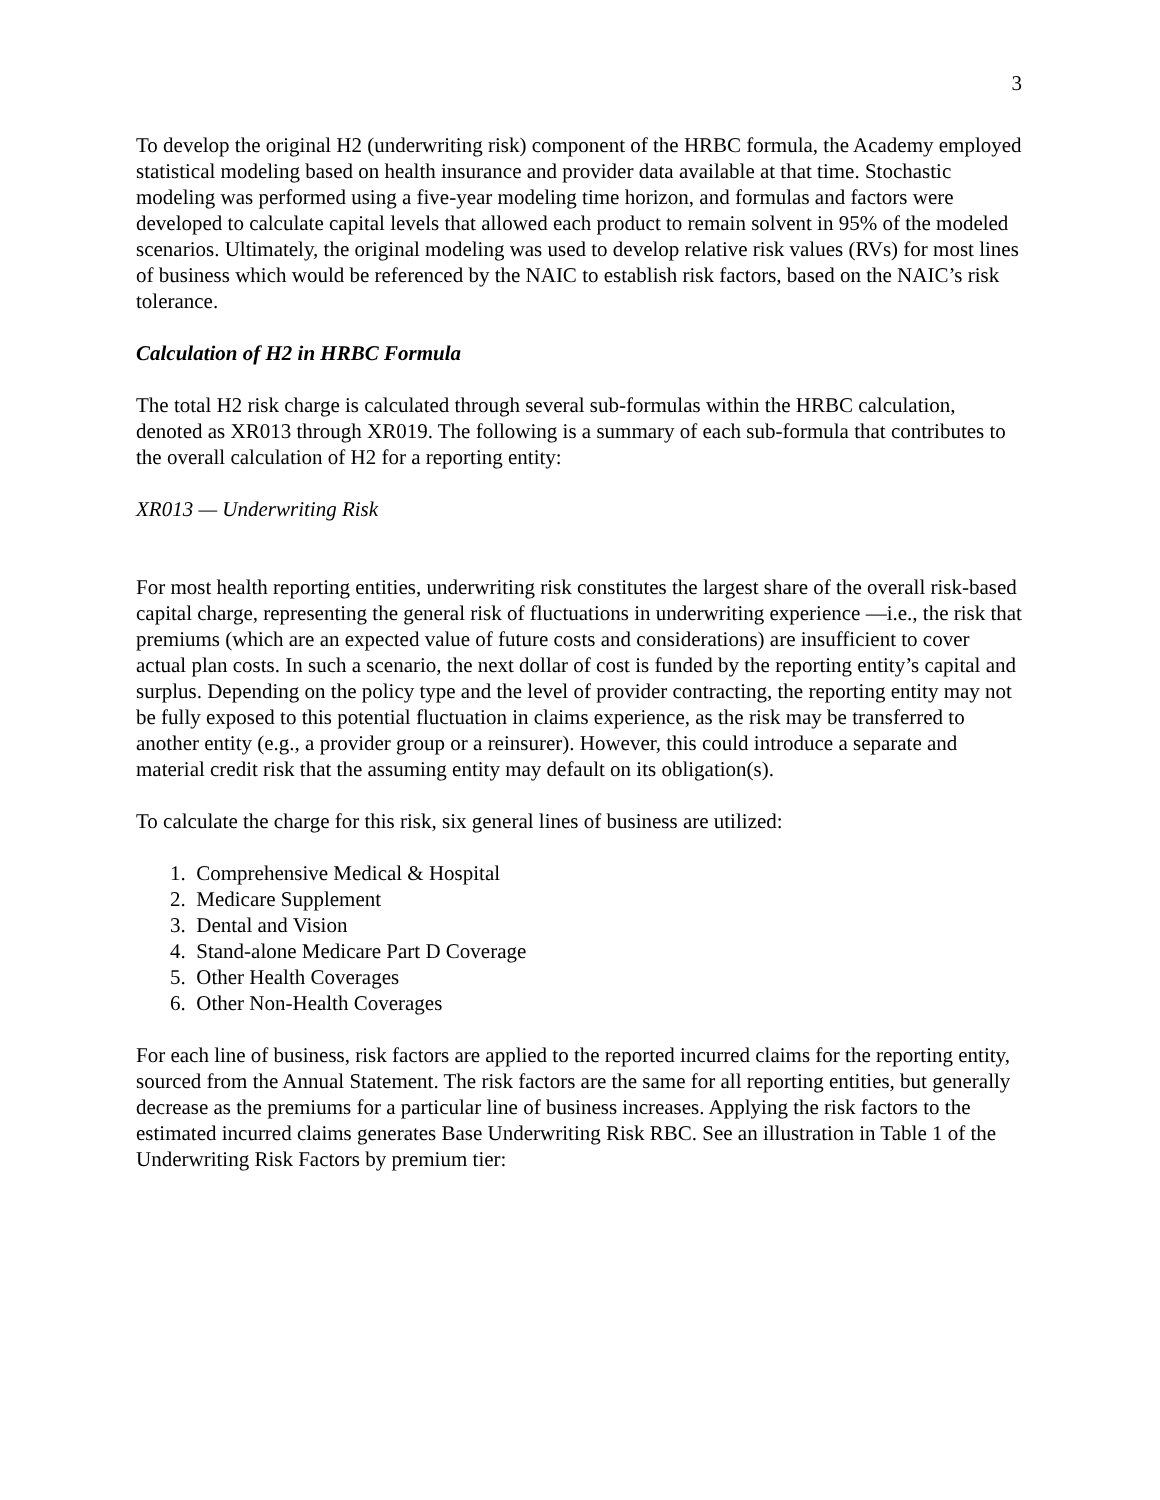3
To develop the original H2 (underwriting risk) component of the HRBC formula, the Academy employed statistical modeling based on health insurance and provider data available at that time. Stochastic modeling was performed using a five-year modeling time horizon, and formulas and factors were developed to calculate capital levels that allowed each product to remain solvent in 95% of the modeled scenarios. Ultimately, the original modeling was used to develop relative risk values (RVs) for most lines of business which would be referenced by the NAIC to establish risk factors, based on the NAIC’s risk tolerance.
Calculation of H2 in HRBC Formula
The total H2 risk charge is calculated through several sub-formulas within the HRBC calculation, denoted as XR013 through XR019. The following is a summary of each sub-formula that contributes to the overall calculation of H2 for a reporting entity:
XR013 — Underwriting Risk
For most health reporting entities, underwriting risk constitutes the largest share of the overall risk-based capital charge, representing the general risk of fluctuations in underwriting experience —i.e., the risk that premiums (which are an expected value of future costs and considerations) are insufficient to cover actual plan costs. In such a scenario, the next dollar of cost is funded by the reporting entity’s capital and surplus. Depending on the policy type and the level of provider contracting, the reporting entity may not be fully exposed to this potential fluctuation in claims experience, as the risk may be transferred to another entity (e.g., a provider group or a reinsurer). However, this could introduce a separate and material credit risk that the assuming entity may default on its obligation(s).
To calculate the charge for this risk, six general lines of business are utilized:
1. Comprehensive Medical & Hospital
2. Medicare Supplement
3. Dental and Vision
4. Stand-alone Medicare Part D Coverage
5. Other Health Coverages
6. Other Non-Health Coverages
For each line of business, risk factors are applied to the reported incurred claims for the reporting entity, sourced from the Annual Statement. The risk factors are the same for all reporting entities, but generally decrease as the premiums for a particular line of business increases. Applying the risk factors to the estimated incurred claims generates Base Underwriting Risk RBC. See an illustration in Table 1 of the Underwriting Risk Factors by premium tier: